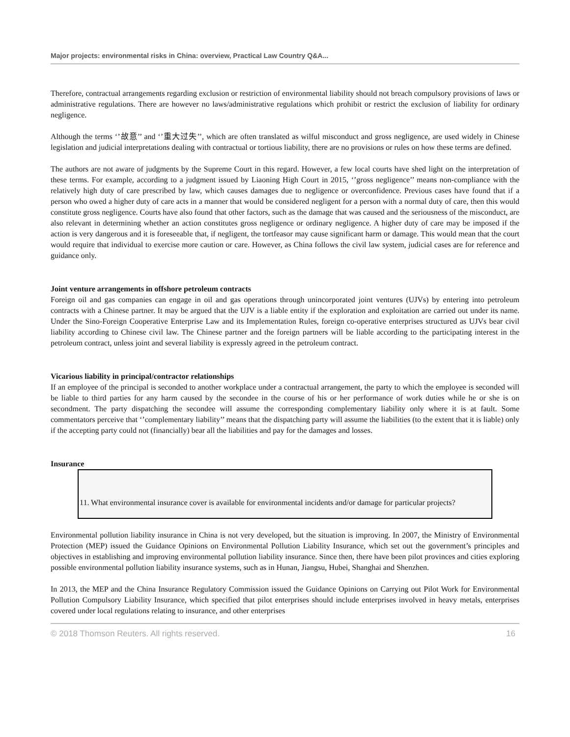Major projects: environmental risks in China: overview, Practical Law Country Q&A...
Therefore, contractual arrangements regarding exclusion or restriction of environmental liability should not breach compulsory provisions of laws or administrative regulations. There are however no laws/administrative regulations which prohibit or restrict the exclusion of liability for ordinary negligence.
Although the terms ‘’故意’’ and ‘’重大过失’’, which are often translated as wilful misconduct and gross negligence, are used widely in Chinese legislation and judicial interpretations dealing with contractual or tortious liability, there are no provisions or rules on how these terms are defined.
The authors are not aware of judgments by the Supreme Court in this regard. However, a few local courts have shed light on the interpretation of these terms. For example, according to a judgment issued by Liaoning High Court in 2015, ‘’gross negligence’’ means non-compliance with the relatively high duty of care prescribed by law, which causes damages due to negligence or overconfidence. Previous cases have found that if a person who owed a higher duty of care acts in a manner that would be considered negligent for a person with a normal duty of care, then this would constitute gross negligence. Courts have also found that other factors, such as the damage that was caused and the seriousness of the misconduct, are also relevant in determining whether an action constitutes gross negligence or ordinary negligence. A higher duty of care may be imposed if the action is very dangerous and it is foreseeable that, if negligent, the tortfeasor may cause significant harm or damage. This would mean that the court would require that individual to exercise more caution or care. However, as China follows the civil law system, judicial cases are for reference and guidance only.
Joint venture arrangements in offshore petroleum contracts
Foreign oil and gas companies can engage in oil and gas operations through unincorporated joint ventures (UJVs) by entering into petroleum contracts with a Chinese partner. It may be argued that the UJV is a liable entity if the exploration and exploitation are carried out under its name. Under the Sino-Foreign Cooperative Enterprise Law and its Implementation Rules, foreign co-operative enterprises structured as UJVs bear civil liability according to Chinese civil law. The Chinese partner and the foreign partners will be liable according to the participating interest in the petroleum contract, unless joint and several liability is expressly agreed in the petroleum contract.
Vicarious liability in principal/contractor relationships
If an employee of the principal is seconded to another workplace under a contractual arrangement, the party to which the employee is seconded will be liable to third parties for any harm caused by the secondee in the course of his or her performance of work duties while he or she is on secondment. The party dispatching the secondee will assume the corresponding complementary liability only where it is at fault. Some commentators perceive that ‘’complementary liability’’ means that the dispatching party will assume the liabilities (to the extent that it is liable) only if the accepting party could not (financially) bear all the liabilities and pay for the damages and losses.
Insurance
11. What environmental insurance cover is available for environmental incidents and/or damage for particular projects?
Environmental pollution liability insurance in China is not very developed, but the situation is improving. In 2007, the Ministry of Environmental Protection (MEP) issued the Guidance Opinions on Environmental Pollution Liability Insurance, which set out the government’s principles and objectives in establishing and improving environmental pollution liability insurance. Since then, there have been pilot provinces and cities exploring possible environmental pollution liability insurance systems, such as in Hunan, Jiangsu, Hubei, Shanghai and Shenzhen.
In 2013, the MEP and the China Insurance Regulatory Commission issued the Guidance Opinions on Carrying out Pilot Work for Environmental Pollution Compulsory Liability Insurance, which specified that pilot enterprises should include enterprises involved in heavy metals, enterprises covered under local regulations relating to insurance, and other enterprises
© 2018 Thomson Reuters. All rights reserved. 16